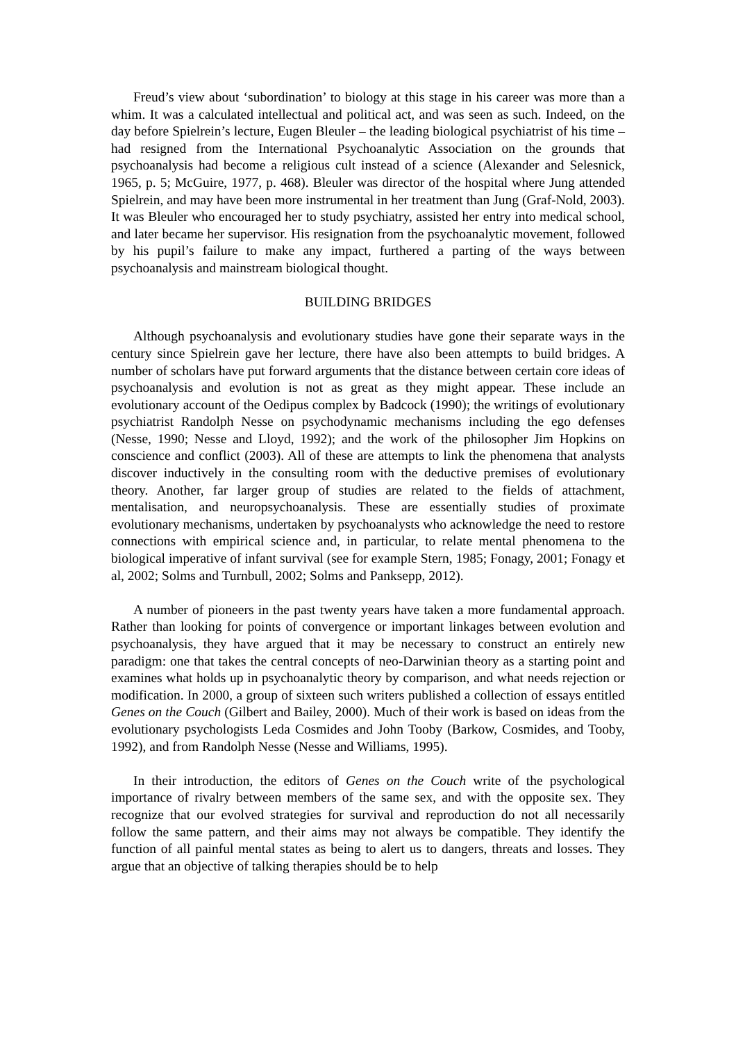Freud’s view about ‘subordination’ to biology at this stage in his career was more than a whim. It was a calculated intellectual and political act, and was seen as such. Indeed, on the day before Spielrein’s lecture, Eugen Bleuler – the leading biological psychiatrist of his time – had resigned from the International Psychoanalytic Association on the grounds that psychoanalysis had become a religious cult instead of a science (Alexander and Selesnick, 1965, p. 5; McGuire, 1977, p. 468). Bleuler was director of the hospital where Jung attended Spielrein, and may have been more instrumental in her treatment than Jung (Graf-Nold, 2003). It was Bleuler who encouraged her to study psychiatry, assisted her entry into medical school, and later became her supervisor. His resignation from the psychoanalytic movement, followed by his pupil’s failure to make any impact, furthered a parting of the ways between psychoanalysis and mainstream biological thought.
BUILDING BRIDGES
Although psychoanalysis and evolutionary studies have gone their separate ways in the century since Spielrein gave her lecture, there have also been attempts to build bridges. A number of scholars have put forward arguments that the distance between certain core ideas of psychoanalysis and evolution is not as great as they might appear. These include an evolutionary account of the Oedipus complex by Badcock (1990); the writings of evolutionary psychiatrist Randolph Nesse on psychodynamic mechanisms including the ego defenses (Nesse, 1990; Nesse and Lloyd, 1992); and the work of the philosopher Jim Hopkins on conscience and conflict (2003). All of these are attempts to link the phenomena that analysts discover inductively in the consulting room with the deductive premises of evolutionary theory. Another, far larger group of studies are related to the fields of attachment, mentalisation, and neuropsychoanalysis. These are essentially studies of proximate evolutionary mechanisms, undertaken by psychoanalysts who acknowledge the need to restore connections with empirical science and, in particular, to relate mental phenomena to the biological imperative of infant survival (see for example Stern, 1985; Fonagy, 2001; Fonagy et al, 2002; Solms and Turnbull, 2002; Solms and Panksepp, 2012).
A number of pioneers in the past twenty years have taken a more fundamental approach. Rather than looking for points of convergence or important linkages between evolution and psychoanalysis, they have argued that it may be necessary to construct an entirely new paradigm: one that takes the central concepts of neo-Darwinian theory as a starting point and examines what holds up in psychoanalytic theory by comparison, and what needs rejection or modification. In 2000, a group of sixteen such writers published a collection of essays entitled Genes on the Couch (Gilbert and Bailey, 2000). Much of their work is based on ideas from the evolutionary psychologists Leda Cosmides and John Tooby (Barkow, Cosmides, and Tooby, 1992), and from Randolph Nesse (Nesse and Williams, 1995).
In their introduction, the editors of Genes on the Couch write of the psychological importance of rivalry between members of the same sex, and with the opposite sex. They recognize that our evolved strategies for survival and reproduction do not all necessarily follow the same pattern, and their aims may not always be compatible. They identify the function of all painful mental states as being to alert us to dangers, threats and losses. They argue that an objective of talking therapies should be to help